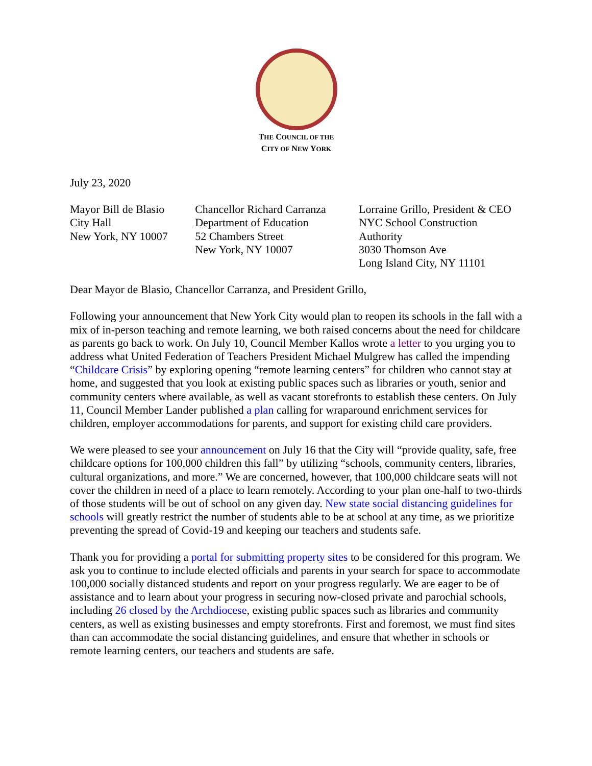THE COUNCIL OF THE
CITY OF NEW YORK
July 23, 2020
Mayor Bill de Blasio
City Hall
New York, NY 10007
Chancellor Richard Carranza
Department of Education
52 Chambers Street
New York, NY 10007
Lorraine Grillo, President & CEO
NYC School Construction Authority
3030 Thomson Ave
Long Island City, NY 11101
Dear Mayor de Blasio, Chancellor Carranza, and President Grillo,
Following your announcement that New York City would plan to reopen its schools in the fall with a mix of in-person teaching and remote learning, we both raised concerns about the need for childcare as parents go back to work. On July 10, Council Member Kallos wrote a letter to you urging you to address what United Federation of Teachers President Michael Mulgrew has called the impending “Childcare Crisis” by exploring opening “remote learning centers” for children who cannot stay at home, and suggested that you look at existing public spaces such as libraries or youth, senior and community centers where available, as well as vacant storefronts to establish these centers. On July 11, Council Member Lander published a plan calling for wraparound enrichment services for children, employer accommodations for parents, and support for existing child care providers.
We were pleased to see your announcement on July 16 that the City will “provide quality, safe, free childcare options for 100,000 children this fall” by utilizing “schools, community centers, libraries, cultural organizations, and more.” We are concerned, however, that 100,000 childcare seats will not cover the children in need of a place to learn remotely. According to your plan one-half to two-thirds of those students will be out of school on any given day. New state social distancing guidelines for schools will greatly restrict the number of students able to be at school at any time, as we prioritize preventing the spread of Covid-19 and keeping our teachers and students safe.
Thank you for providing a portal for submitting property sites to be considered for this program. We ask you to continue to include elected officials and parents in your search for space to accommodate 100,000 socially distanced students and report on your progress regularly. We are eager to be of assistance and to learn about your progress in securing now-closed private and parochial schools, including 26 closed by the Archdiocese, existing public spaces such as libraries and community centers, as well as existing businesses and empty storefronts. First and foremost, we must find sites than can accommodate the social distancing guidelines, and ensure that whether in schools or remote learning centers, our teachers and students are safe.